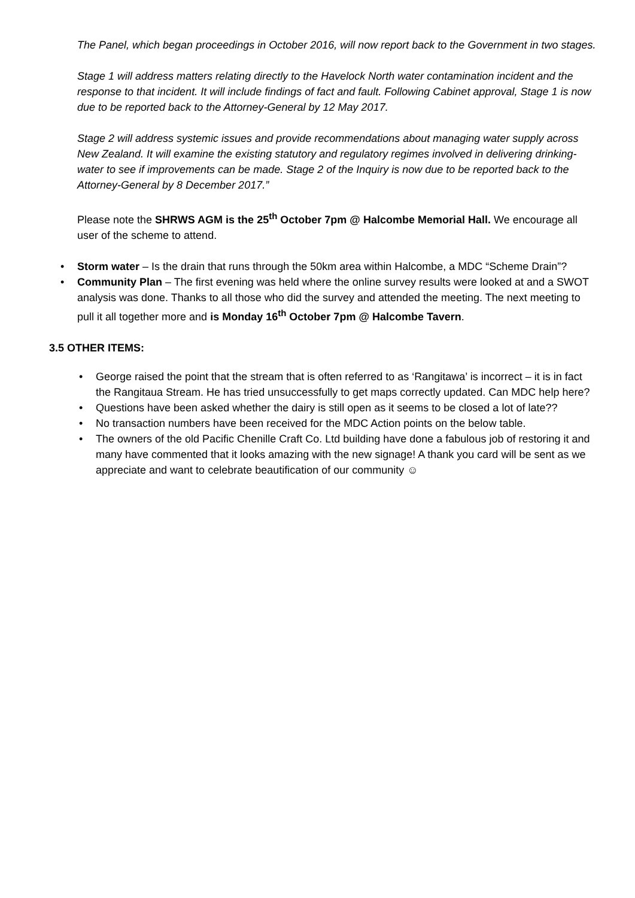The Panel, which began proceedings in October 2016, will now report back to the Government in two stages.
Stage 1 will address matters relating directly to the Havelock North water contamination incident and the response to that incident. It will include findings of fact and fault. Following Cabinet approval, Stage 1 is now due to be reported back to the Attorney-General by 12 May 2017.
Stage 2 will address systemic issues and provide recommendations about managing water supply across New Zealand. It will examine the existing statutory and regulatory regimes involved in delivering drinking-water to see if improvements can be made. Stage 2 of the Inquiry is now due to be reported back to the Attorney-General by 8 December 2017.”
Please note the SHRWS AGM is the 25<sup>th</sup> October 7pm @ Halcombe Memorial Hall. We encourage all user of the scheme to attend.
• Storm water – Is the drain that runs through the 50km area within Halcombe, a MDC “Scheme Drain”?
• Community Plan – The first evening was held where the online survey results were looked at and a SWOT analysis was done. Thanks to all those who did the survey and attended the meeting. The next meeting to pull it all together more and is Monday 16<sup>th</sup> October 7pm @ Halcombe Tavern.
3.5 OTHER ITEMS:
• George raised the point that the stream that is often referred to as ‘Rangitawa’ is incorrect – it is in fact the Rangitaua Stream. He has tried unsuccessfully to get maps correctly updated. Can MDC help here?
• Questions have been asked whether the dairy is still open as it seems to be closed a lot of late??
• No transaction numbers have been received for the MDC Action points on the below table.
• The owners of the old Pacific Chenille Craft Co. Ltd building have done a fabulous job of restoring it and many have commented that it looks amazing with the new signage! A thank you card will be sent as we appreciate and want to celebrate beautification of our community ☺